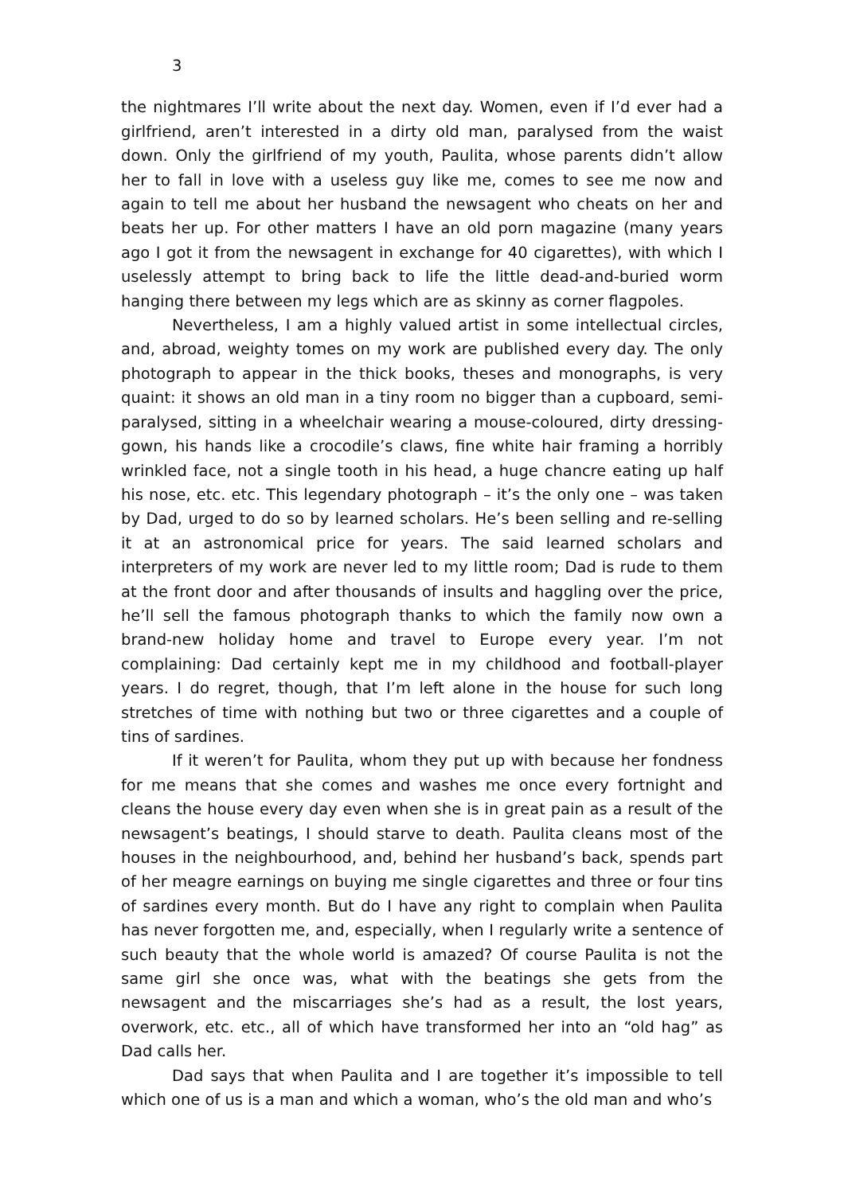3
the nightmares I’ll write about the next day. Women, even if I’d ever had a girlfriend, aren’t interested in a dirty old man, paralysed from the waist down. Only the girlfriend of my youth, Paulita, whose parents didn’t allow her to fall in love with a useless guy like me, comes to see me now and again to tell me about her husband the newsagent who cheats on her and beats her up. For other matters I have an old porn magazine (many years ago I got it from the newsagent in exchange for 40 cigarettes), with which I uselessly attempt to bring back to life the little dead-and-buried worm hanging there between my legs which are as skinny as corner flagpoles.
Nevertheless, I am a highly valued artist in some intellectual circles, and, abroad, weighty tomes on my work are published every day. The only photograph to appear in the thick books, theses and monographs, is very quaint: it shows an old man in a tiny room no bigger than a cupboard, semi-paralysed, sitting in a wheelchair wearing a mouse-coloured, dirty dressing-gown, his hands like a crocodile’s claws, fine white hair framing a horribly wrinkled face, not a single tooth in his head, a huge chancre eating up half his nose, etc. etc. This legendary photograph – it’s the only one – was taken by Dad, urged to do so by learned scholars. He’s been selling and re-selling it at an astronomical price for years. The said learned scholars and interpreters of my work are never led to my little room; Dad is rude to them at the front door and after thousands of insults and haggling over the price, he’ll sell the famous photograph thanks to which the family now own a brand-new holiday home and travel to Europe every year. I’m not complaining: Dad certainly kept me in my childhood and football-player years. I do regret, though, that I’m left alone in the house for such long stretches of time with nothing but two or three cigarettes and a couple of tins of sardines.
If it weren’t for Paulita, whom they put up with because her fondness for me means that she comes and washes me once every fortnight and cleans the house every day even when she is in great pain as a result of the newsagent’s beatings, I should starve to death. Paulita cleans most of the houses in the neighbourhood, and, behind her husband’s back, spends part of her meagre earnings on buying me single cigarettes and three or four tins of sardines every month. But do I have any right to complain when Paulita has never forgotten me, and, especially, when I regularly write a sentence of such beauty that the whole world is amazed? Of course Paulita is not the same girl she once was, what with the beatings she gets from the newsagent and the miscarriages she’s had as a result, the lost years, overwork, etc. etc., all of which have transformed her into an “old hag” as Dad calls her.
Dad says that when Paulita and I are together it’s impossible to tell which one of us is a man and which a woman, who’s the old man and who’s